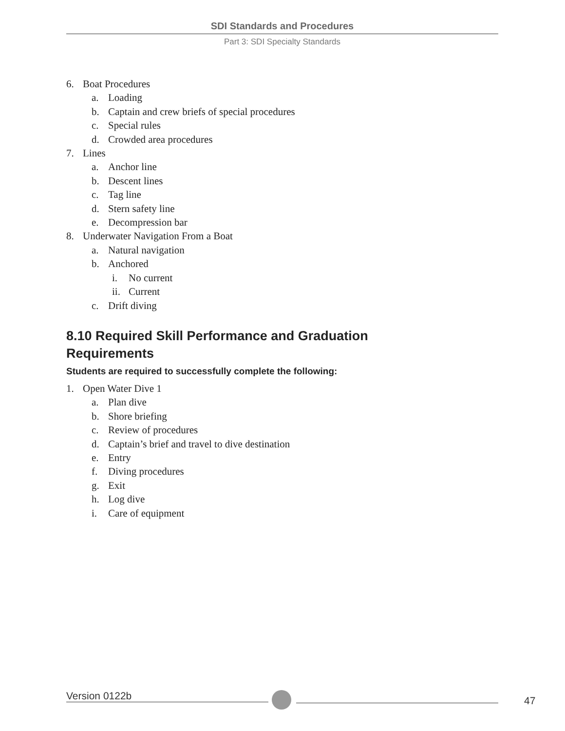SDI Standards and Procedures
Part 3: SDI Specialty Standards
6. Boat Procedures
a. Loading
b. Captain and crew briefs of special procedures
c. Special rules
d. Crowded area procedures
7. Lines
a. Anchor line
b. Descent lines
c. Tag line
d. Stern safety line
e. Decompression bar
8. Underwater Navigation From a Boat
a. Natural navigation
b. Anchored
i. No current
ii. Current
c. Drift diving
8.10 Required Skill Performance and Graduation
Requirements
Students are required to successfully complete the following:
1. Open Water Dive 1
a. Plan dive
b. Shore briefing
c. Review of procedures
d. Captain’s brief and travel to dive destination
e. Entry
f. Diving procedures
g. Exit
h. Log dive
i. Care of equipment
Version 0122b 47